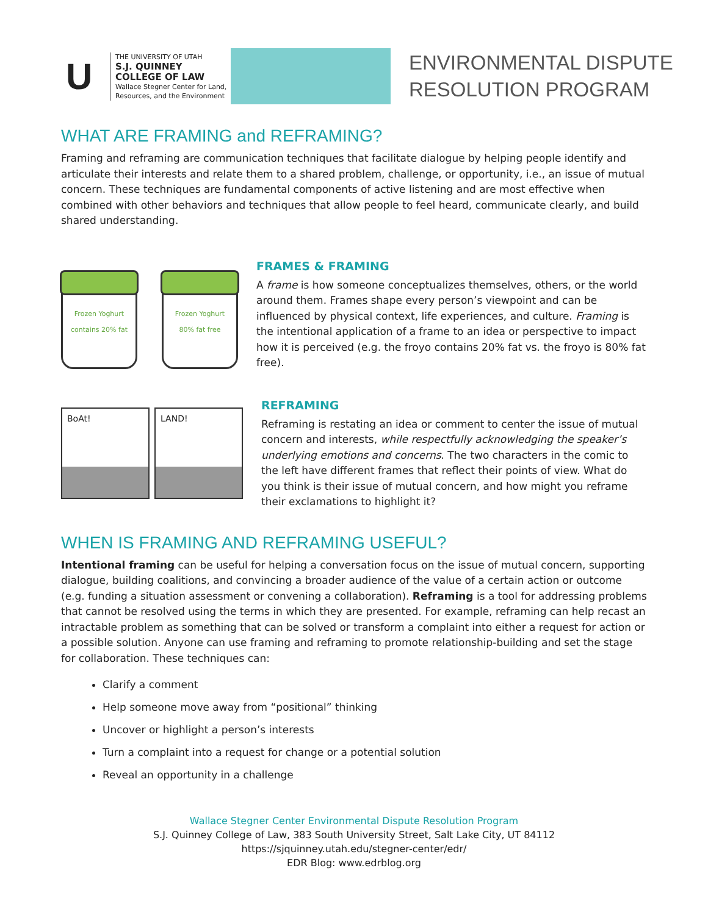U
THE UNIVERSITY OF UTAH
S.J. QUINNEY
COLLEGE OF LAW
Wallace Stegner Center for Land,
Resources, and the Environment
ENVIRONMENTAL DISPUTE
RESOLUTION PROGRAM
WHAT ARE FRAMING and REFRAMING?
Framing and reframing are communication techniques that facilitate dialogue by helping people identify and articulate their interests and relate them to a shared problem, challenge, or opportunity, i.e., an issue of mutual concern. These techniques are fundamental components of active listening and are most effective when combined with other behaviors and techniques that allow people to feel heard, communicate clearly, and build shared understanding.
Frozen Yoghurt
contains 20% fat
Frozen Yoghurt
80% fat free
FRAMES & FRAMING
A frame is how someone conceptualizes themselves, others, or the world around them. Frames shape every person’s viewpoint and can be influenced by physical context, life experiences, and culture. Framing is the intentional application of a frame to an idea or perspective to impact how it is perceived (e.g. the froyo contains 20% fat vs. the froyo is 80% fat free).
BoAt! LAND!
REFRAMING
Reframing is restating an idea or comment to center the issue of mutual concern and interests, while respectfully acknowledging the speaker’s underlying emotions and concerns. The two characters in the comic to the left have different frames that reflect their points of view. What do you think is their issue of mutual concern, and how might you reframe their exclamations to highlight it?
WHEN IS FRAMING AND REFRAMING USEFUL?
Intentional framing can be useful for helping a conversation focus on the issue of mutual concern, supporting dialogue, building coalitions, and convincing a broader audience of the value of a certain action or outcome (e.g. funding a situation assessment or convening a collaboration). Reframing is a tool for addressing problems that cannot be resolved using the terms in which they are presented. For example, reframing can help recast an intractable problem as something that can be solved or transform a complaint into either a request for action or a possible solution. Anyone can use framing and reframing to promote relationship-building and set the stage for collaboration. These techniques can:
Clarify a comment
Help someone move away from “positional” thinking
Uncover or highlight a person’s interests
Turn a complaint into a request for change or a potential solution
Reveal an opportunity in a challenge
Wallace Stegner Center Environmental Dispute Resolution Program
S.J. Quinney College of Law, 383 South University Street, Salt Lake City, UT 84112
https://sjquinney.utah.edu/stegner-center/edr/
EDR Blog: www.edrblog.org